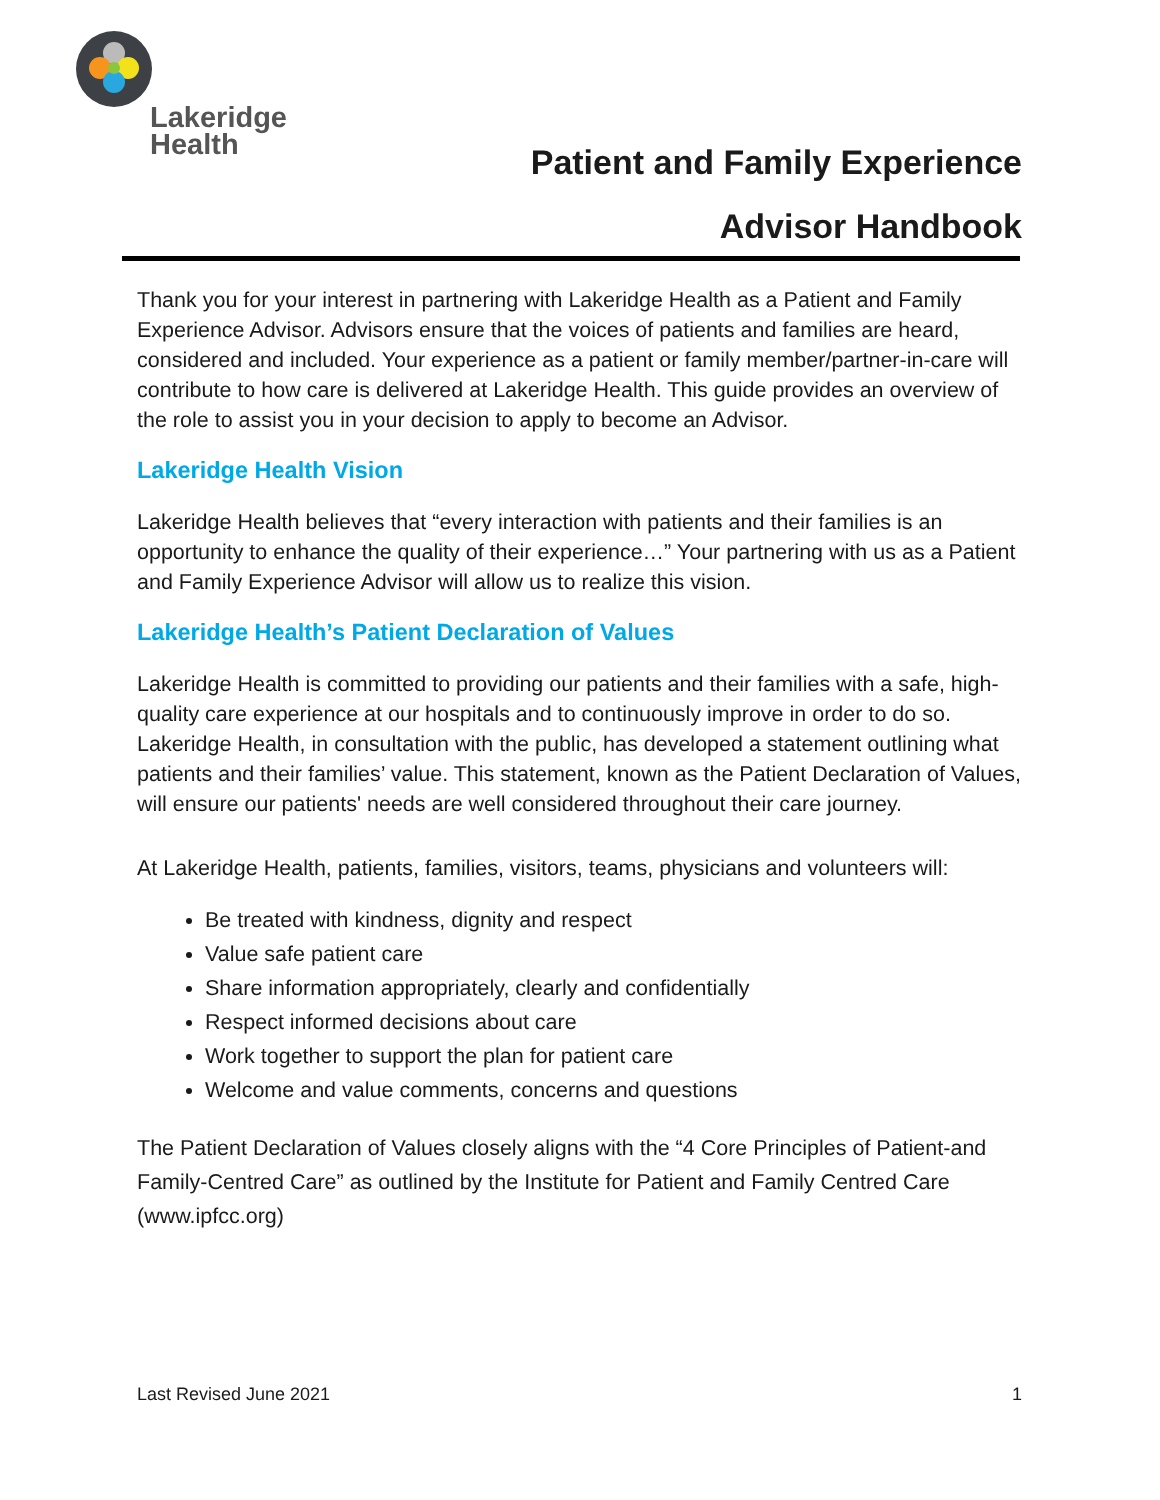Lakeridge
Health
Patient and Family Experience
Advisor Handbook
Thank you for your interest in partnering with Lakeridge Health as a Patient and Family Experience Advisor. Advisors ensure that the voices of patients and families are heard, considered and included. Your experience as a patient or family member/partner-in-care will contribute to how care is delivered at Lakeridge Health. This guide provides an overview of the role to assist you in your decision to apply to become an Advisor.
Lakeridge Health Vision
Lakeridge Health believes that “every interaction with patients and their families is an opportunity to enhance the quality of their experience…” Your partnering with us as a Patient and Family Experience Advisor will allow us to realize this vision.
Lakeridge Health’s Patient Declaration of Values
Lakeridge Health is committed to providing our patients and their families with a safe, high-quality care experience at our hospitals and to continuously improve in order to do so. Lakeridge Health, in consultation with the public, has developed a statement outlining what patients and their families’ value. This statement, known as the Patient Declaration of Values, will ensure our patients' needs are well considered throughout their care journey.
At Lakeridge Health, patients, families, visitors, teams, physicians and volunteers will:
Be treated with kindness, dignity and respect
Value safe patient care
Share information appropriately, clearly and confidentially
Respect informed decisions about care
Work together to support the plan for patient care
Welcome and value comments, concerns and questions
The Patient Declaration of Values closely aligns with the “4 Core Principles of Patient-and Family-Centred Care” as outlined by the Institute for Patient and Family Centred Care (www.ipfcc.org)
Last Revised June 2021 1